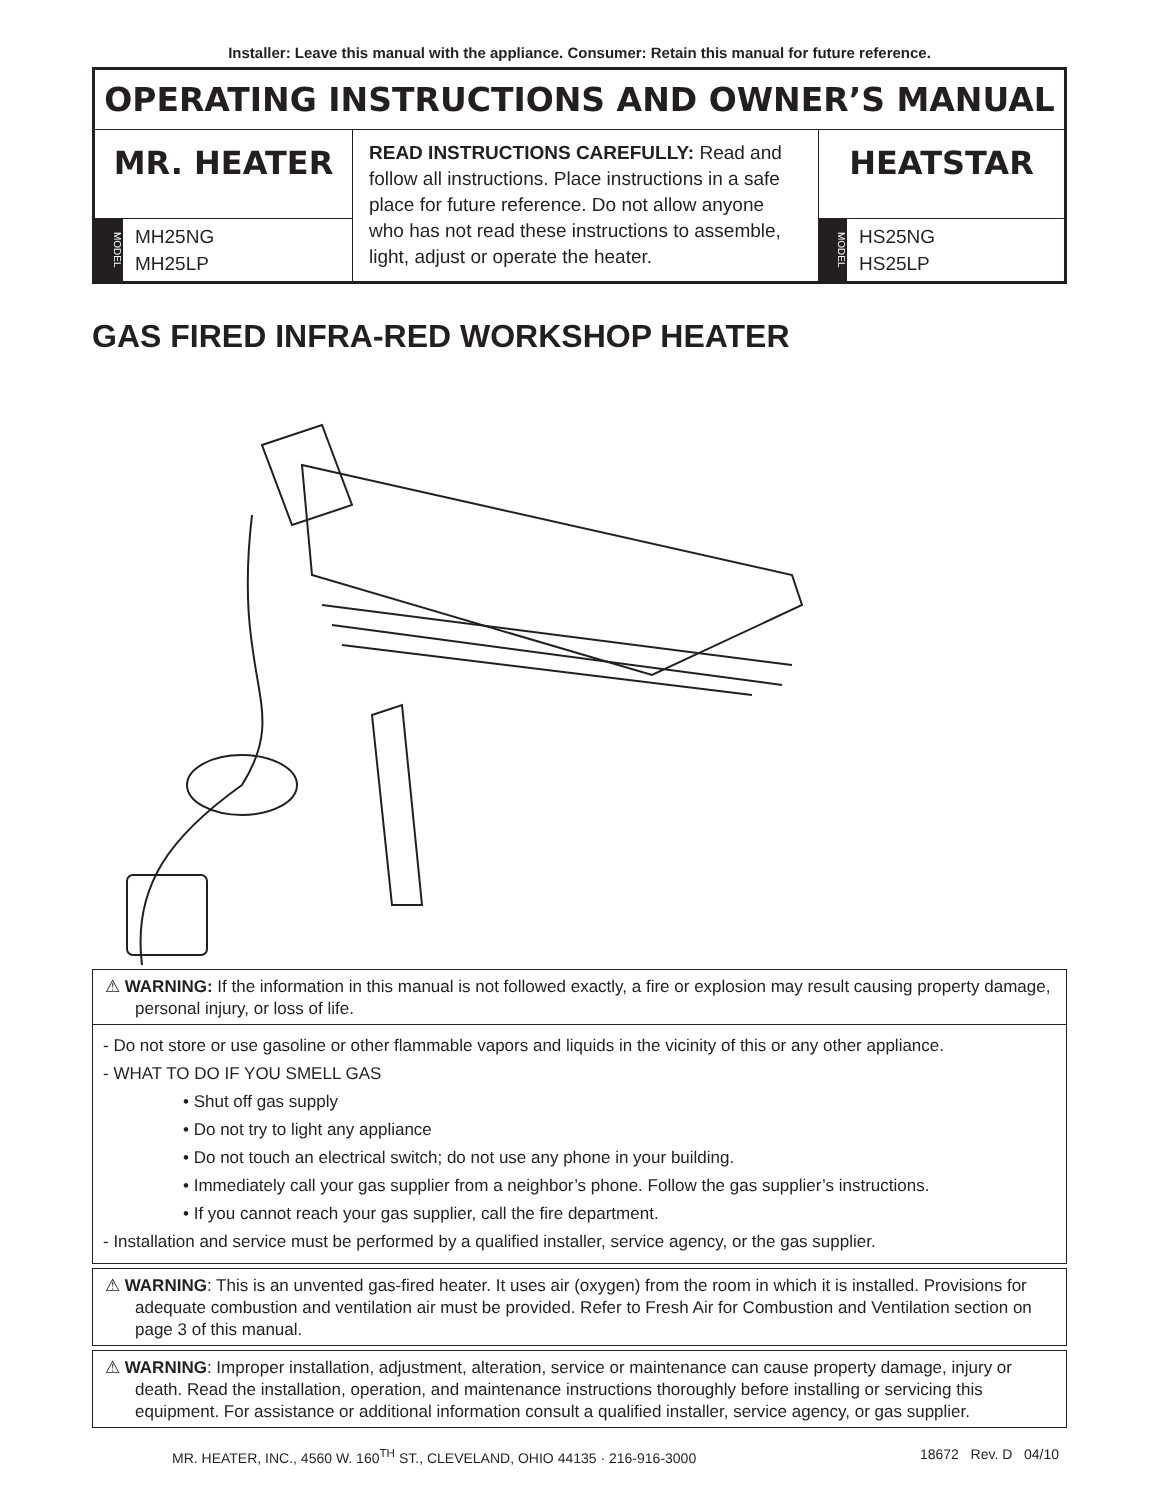Installer: Leave this manual with the appliance. Consumer: Retain this manual for future reference.
OPERATING INSTRUCTIONS AND OWNER’S MANUAL
MR. HEATER
MODEL
MH25NG
MH25LP
READ INSTRUCTIONS CAREFULLY: Read and follow all instructions. Place instructions in a safe place for future reference. Do not allow anyone who has not read these instructions to assemble, light, adjust or operate the heater.
HEATSTAR
MODEL
HS25NG
HS25LP
GAS FIRED INFRA-RED WORKSHOP HEATER
⚠ WARNING: If the information in this manual is not followed exactly, a fire or explosion may result causing property damage, personal injury, or loss of life.
- Do not store or use gasoline or other flammable vapors and liquids in the vicinity of this or any other appliance.
- WHAT TO DO IF YOU SMELL GAS
• Shut off gas supply
• Do not try to light any appliance
• Do not touch an electrical switch; do not use any phone in your building.
• Immediately call your gas supplier from a neighbor’s phone. Follow the gas supplier’s instructions.
• If you cannot reach your gas supplier, call the fire department.
- Installation and service must be performed by a qualified installer, service agency, or the gas supplier.
⚠ WARNING: This is an unvented gas-fired heater. It uses air (oxygen) from the room in which it is installed. Provisions for adequate combustion and ventilation air must be provided. Refer to Fresh Air for Combustion and Ventilation section on page 3 of this manual.
⚠ WARNING: Improper installation, adjustment, alteration, service or maintenance can cause property damage, injury or death. Read the installation, operation, and maintenance instructions thoroughly before installing or servicing this equipment. For assistance or additional information consult a qualified installer, service agency, or gas supplier.
MR. HEATER, INC., 4560 W. 160<sup>TH</sup> ST., CLEVELAND, OHIO 44135 · 216-916-3000 18672 Rev. D 04/10